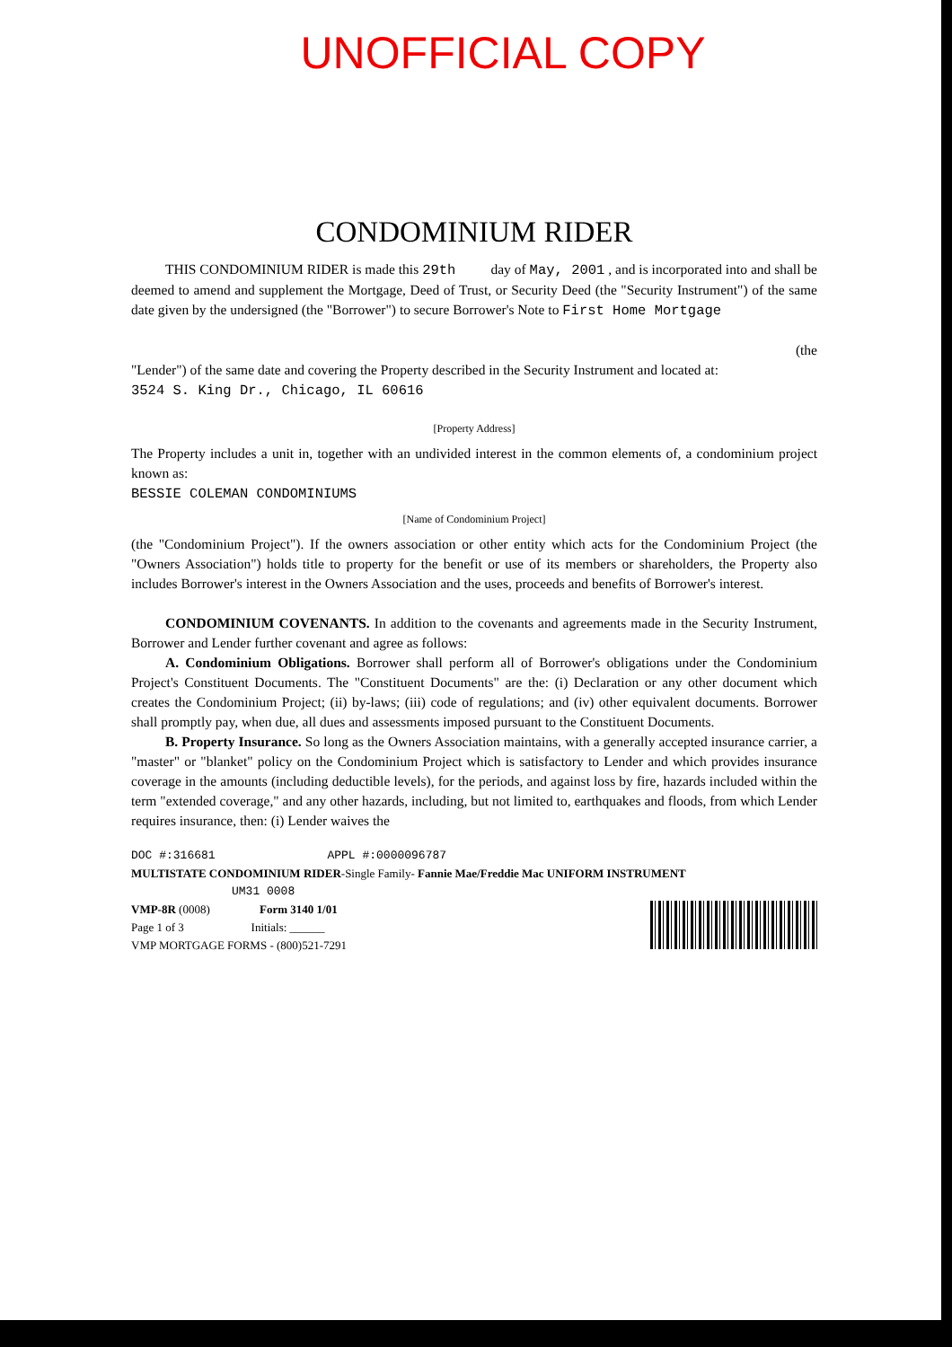UNOFFICIAL COPY
CONDOMINIUM RIDER
THIS CONDOMINIUM RIDER is made this 29th day of May, 2001 , and is incorporated into and shall be deemed to amend and supplement the Mortgage, Deed of Trust, or Security Deed (the "Security Instrument") of the same date given by the undersigned (the "Borrower") to secure Borrower's Note to First Home Mortgage
(the
"Lender") of the same date and covering the Property described in the Security Instrument and located at:
3524 S. King Dr., Chicago, IL 60616
[Property Address]
The Property includes a unit in, together with an undivided interest in the common elements of, a condominium project known as:
BESSIE COLEMAN CONDOMINIUMS
[Name of Condominium Project]
(the "Condominium Project"). If the owners association or other entity which acts for the Condominium Project (the "Owners Association") holds title to property for the benefit or use of its members or shareholders, the Property also includes Borrower's interest in the Owners Association and the uses, proceeds and benefits of Borrower's interest.
CONDOMINIUM COVENANTS. In addition to the covenants and agreements made in the Security Instrument, Borrower and Lender further covenant and agree as follows:
A. Condominium Obligations. Borrower shall perform all of Borrower's obligations under the Condominium Project's Constituent Documents. The "Constituent Documents" are the: (i) Declaration or any other document which creates the Condominium Project; (ii) by-laws; (iii) code of regulations; and (iv) other equivalent documents. Borrower shall promptly pay, when due, all dues and assessments imposed pursuant to the Constituent Documents.
B. Property Insurance. So long as the Owners Association maintains, with a generally accepted insurance carrier, a "master" or "blanket" policy on the Condominium Project which is satisfactory to Lender and which provides insurance coverage in the amounts (including deductible levels), for the periods, and against loss by fire, hazards included within the term "extended coverage," and any other hazards, including, but not limited to, earthquakes and floods, from which Lender requires insurance, then: (i) Lender waives the
DOC #:316681 APPL #:0000096787
MULTISTATE CONDOMINIUM RIDER-Single Family- Fannie Mae/Freddie Mac UNIFORM INSTRUMENT
UM31 0008
VMP-8R (0008) Form 3140 1/01
Page 1 of 3 Initials: ______
VMP MORTGAGE FORMS - (800)521-7291